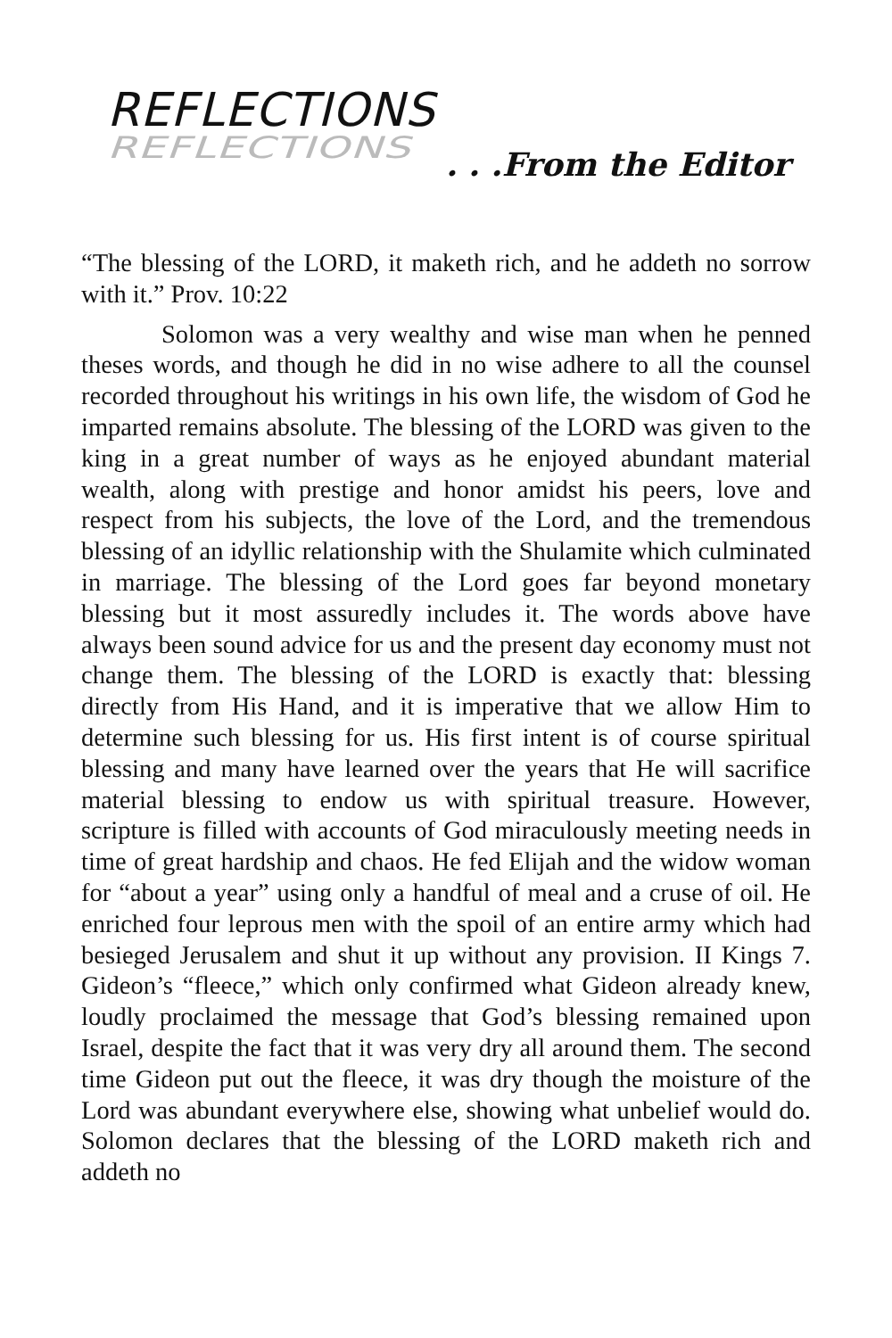REFLECTIONS
REFLECTIONS
. . .From the Editor
“The blessing of the LORD, it maketh rich, and he addeth no sorrow with it.” Prov. 10:22
Solomon was a very wealthy and wise man when he penned theses words, and though he did in no wise adhere to all the counsel recorded throughout his writings in his own life, the wisdom of God he imparted remains absolute. The blessing of the LORD was given to the king in a great number of ways as he enjoyed abundant material wealth, along with prestige and honor amidst his peers, love and respect from his subjects, the love of the Lord, and the tremendous blessing of an idyllic relationship with the Shulamite which culminated in marriage. The blessing of the Lord goes far beyond monetary blessing but it most assuredly includes it. The words above have always been sound advice for us and the present day economy must not change them. The blessing of the LORD is exactly that: blessing directly from His Hand, and it is imperative that we allow Him to determine such blessing for us. His first intent is of course spiritual blessing and many have learned over the years that He will sacrifice material blessing to endow us with spiritual treasure. However, scripture is filled with accounts of God miraculously meeting needs in time of great hardship and chaos. He fed Elijah and the widow woman for “about a year” using only a handful of meal and a cruse of oil. He enriched four leprous men with the spoil of an entire army which had besieged Jerusalem and shut it up without any provision. II Kings 7. Gideon’s “fleece,” which only confirmed what Gideon already knew, loudly proclaimed the message that God’s blessing remained upon Israel, despite the fact that it was very dry all around them. The second time Gideon put out the fleece, it was dry though the moisture of the Lord was abundant everywhere else, showing what unbelief would do. Solomon declares that the blessing of the LORD maketh rich and addeth no